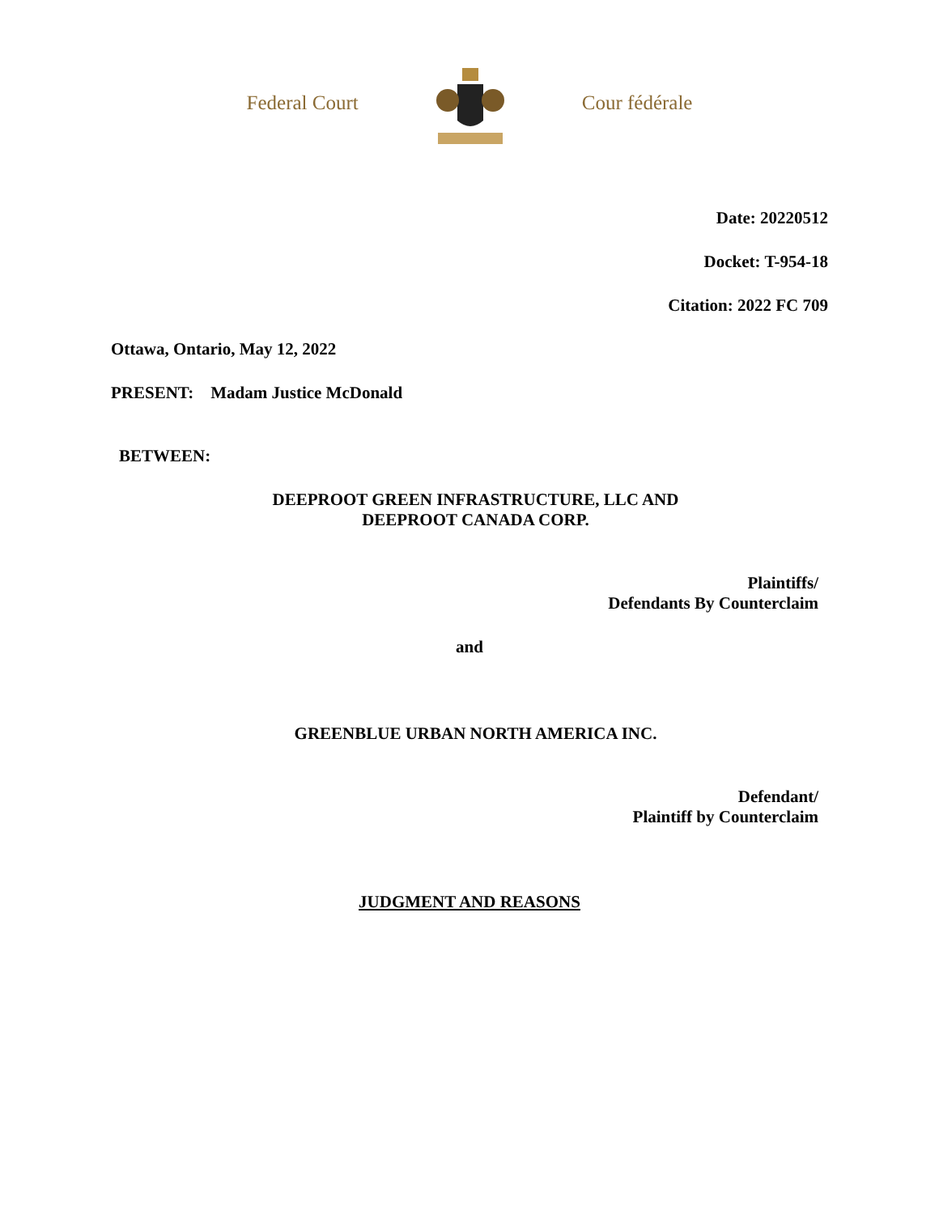Federal Court Cour fédérale
Date: 20220512
Docket: T-954-18
Citation: 2022 FC 709
Ottawa, Ontario, May 12, 2022
PRESENT: Madam Justice McDonald
BETWEEN:
DEEPROOT GREEN INFRASTRUCTURE, LLC AND
DEEPROOT CANADA CORP.
Plaintiffs/
Defendants By Counterclaim
and
GREENBLUE URBAN NORTH AMERICA INC.
Defendant/
Plaintiff by Counterclaim
JUDGMENT AND REASONS